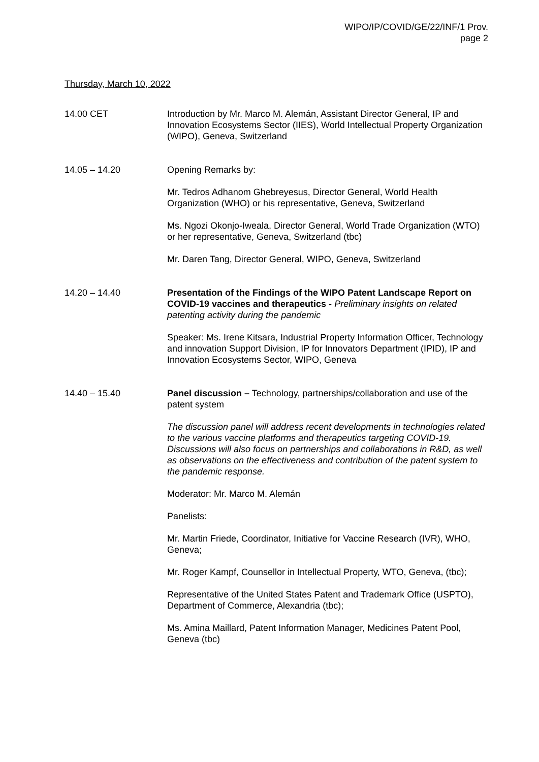WIPO/IP/COVID/GE/22/INF/1 Prov.
page 2
Thursday, March 10, 2022
14.00 CET Introduction by Mr. Marco M. Alemán, Assistant Director General, IP and Innovation Ecosystems Sector (IIES), World Intellectual Property Organization (WIPO), Geneva, Switzerland
14.05 – 14.20 Opening Remarks by:
Mr. Tedros Adhanom Ghebreyesus, Director General, World Health Organization (WHO) or his representative, Geneva, Switzerland
Ms. Ngozi Okonjo-Iweala, Director General, World Trade Organization (WTO) or her representative, Geneva, Switzerland (tbc)
Mr. Daren Tang, Director General, WIPO, Geneva, Switzerland
14.20 – 14.40 Presentation of the Findings of the WIPO Patent Landscape Report on COVID-19 vaccines and therapeutics - Preliminary insights on related patenting activity during the pandemic
Speaker: Ms. Irene Kitsara, Industrial Property Information Officer, Technology and innovation Support Division, IP for Innovators Department (IPID), IP and Innovation Ecosystems Sector, WIPO, Geneva
14.40 – 15.40 Panel discussion – Technology, partnerships/collaboration and use of the patent system
The discussion panel will address recent developments in technologies related to the various vaccine platforms and therapeutics targeting COVID-19. Discussions will also focus on partnerships and collaborations in R&D, as well as observations on the effectiveness and contribution of the patent system to the pandemic response.
Moderator: Mr. Marco M. Alemán
Panelists:
Mr. Martin Friede, Coordinator, Initiative for Vaccine Research (IVR), WHO, Geneva;
Mr. Roger Kampf, Counsellor in Intellectual Property, WTO, Geneva, (tbc);
Representative of the United States Patent and Trademark Office (USPTO), Department of Commerce, Alexandria (tbc);
Ms. Amina Maillard, Patent Information Manager, Medicines Patent Pool, Geneva (tbc)